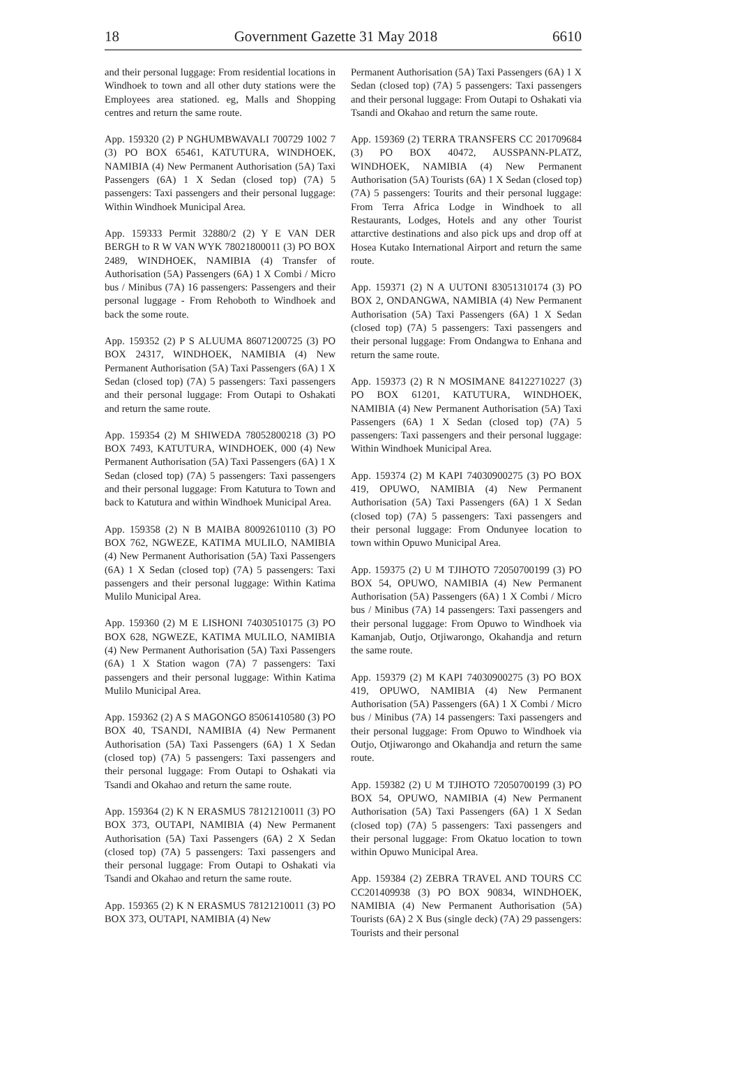18 Government Gazette 31 May 2018 6610
and their personal luggage: From residential locations in Windhoek to town and all other duty stations were the Employees area stationed. eg, Malls and Shopping centres and return the same route.
App. 159320 (2) P NGHUMBWAVALI 700729 1002 7 (3) PO BOX 65461, KATUTURA, WINDHOEK, NAMIBIA (4) New Permanent Authorisation (5A) Taxi Passengers (6A) 1 X Sedan (closed top) (7A) 5 passengers: Taxi passengers and their personal luggage: Within Windhoek Municipal Area.
App. 159333 Permit 32880/2 (2) Y E VAN DER BERGH to R W VAN WYK 78021800011 (3) PO BOX 2489, WINDHOEK, NAMIBIA (4) Transfer of Authorisation (5A) Passengers (6A) 1 X Combi / Micro bus / Minibus (7A) 16 passengers: Passengers and their personal luggage - From Rehoboth to Windhoek and back the some route.
App. 159352 (2) P S ALUUMA 86071200725 (3) PO BOX 24317, WINDHOEK, NAMIBIA (4) New Permanent Authorisation (5A) Taxi Passengers (6A) 1 X Sedan (closed top) (7A) 5 passengers: Taxi passengers and their personal luggage: From Outapi to Oshakati and return the same route.
App. 159354 (2) M SHIWEDA 78052800218 (3) PO BOX 7493, KATUTURA, WINDHOEK, 000 (4) New Permanent Authorisation (5A) Taxi Passengers (6A) 1 X Sedan (closed top) (7A) 5 passengers: Taxi passengers and their personal luggage: From Katutura to Town and back to Katutura and within Windhoek Municipal Area.
App. 159358 (2) N B MAIBA 80092610110 (3) PO BOX 762, NGWEZE, KATIMA MULILO, NAMIBIA (4) New Permanent Authorisation (5A) Taxi Passengers (6A) 1 X Sedan (closed top) (7A) 5 passengers: Taxi passengers and their personal luggage: Within Katima Mulilo Municipal Area.
App. 159360 (2) M E LISHONI 74030510175 (3) PO BOX 628, NGWEZE, KATIMA MULILO, NAMIBIA (4) New Permanent Authorisation (5A) Taxi Passengers (6A) 1 X Station wagon (7A) 7 passengers: Taxi passengers and their personal luggage: Within Katima Mulilo Municipal Area.
App. 159362 (2) A S MAGONGO 85061410580 (3) PO BOX 40, TSANDI, NAMIBIA (4) New Permanent Authorisation (5A) Taxi Passengers (6A) 1 X Sedan (closed top) (7A) 5 passengers: Taxi passengers and their personal luggage: From Outapi to Oshakati via Tsandi and Okahao and return the same route.
App. 159364 (2) K N ERASMUS 78121210011 (3) PO BOX 373, OUTAPI, NAMIBIA (4) New Permanent Authorisation (5A) Taxi Passengers (6A) 2 X Sedan (closed top) (7A) 5 passengers: Taxi passengers and their personal luggage: From Outapi to Oshakati via Tsandi and Okahao and return the same route.
App. 159365 (2) K N ERASMUS 78121210011 (3) PO BOX 373, OUTAPI, NAMIBIA (4) New
Permanent Authorisation (5A) Taxi Passengers (6A) 1 X Sedan (closed top) (7A) 5 passengers: Taxi passengers and their personal luggage: From Outapi to Oshakati via Tsandi and Okahao and return the same route.
App. 159369 (2) TERRA TRANSFERS CC 201709684 (3) PO BOX 40472, AUSSPANN-PLATZ, WINDHOEK, NAMIBIA (4) New Permanent Authorisation (5A) Tourists (6A) 1 X Sedan (closed top) (7A) 5 passengers: Tourits and their personal luggage: From Terra Africa Lodge in Windhoek to all Restaurants, Lodges, Hotels and any other Tourist attarctive destinations and also pick ups and drop off at Hosea Kutako International Airport and return the same route.
App. 159371 (2) N A UUTONI 83051310174 (3) PO BOX 2, ONDANGWA, NAMIBIA (4) New Permanent Authorisation (5A) Taxi Passengers (6A) 1 X Sedan (closed top) (7A) 5 passengers: Taxi passengers and their personal luggage: From Ondangwa to Enhana and return the same route.
App. 159373 (2) R N MOSIMANE 84122710227 (3) PO BOX 61201, KATUTURA, WINDHOEK, NAMIBIA (4) New Permanent Authorisation (5A) Taxi Passengers (6A) 1 X Sedan (closed top) (7A) 5 passengers: Taxi passengers and their personal luggage: Within Windhoek Municipal Area.
App. 159374 (2) M KAPI 74030900275 (3) PO BOX 419, OPUWO, NAMIBIA (4) New Permanent Authorisation (5A) Taxi Passengers (6A) 1 X Sedan (closed top) (7A) 5 passengers: Taxi passengers and their personal luggage: From Ondunyee location to town within Opuwo Municipal Area.
App. 159375 (2) U M TJIHOTO 72050700199 (3) PO BOX 54, OPUWO, NAMIBIA (4) New Permanent Authorisation (5A) Passengers (6A) 1 X Combi / Micro bus / Minibus (7A) 14 passengers: Taxi passengers and their personal luggage: From Opuwo to Windhoek via Kamanjab, Outjo, Otjiwarongo, Okahandja and return the same route.
App. 159379 (2) M KAPI 74030900275 (3) PO BOX 419, OPUWO, NAMIBIA (4) New Permanent Authorisation (5A) Passengers (6A) 1 X Combi / Micro bus / Minibus (7A) 14 passengers: Taxi passengers and their personal luggage: From Opuwo to Windhoek via Outjo, Otjiwarongo and Okahandja and return the same route.
App. 159382 (2) U M TJIHOTO 72050700199 (3) PO BOX 54, OPUWO, NAMIBIA (4) New Permanent Authorisation (5A) Taxi Passengers (6A) 1 X Sedan (closed top) (7A) 5 passengers: Taxi passengers and their personal luggage: From Okatuo location to town within Opuwo Municipal Area.
App. 159384 (2) ZEBRA TRAVEL AND TOURS CC CC201409938 (3) PO BOX 90834, WINDHOEK, NAMIBIA (4) New Permanent Authorisation (5A) Tourists (6A) 2 X Bus (single deck) (7A) 29 passengers: Tourists and their personal